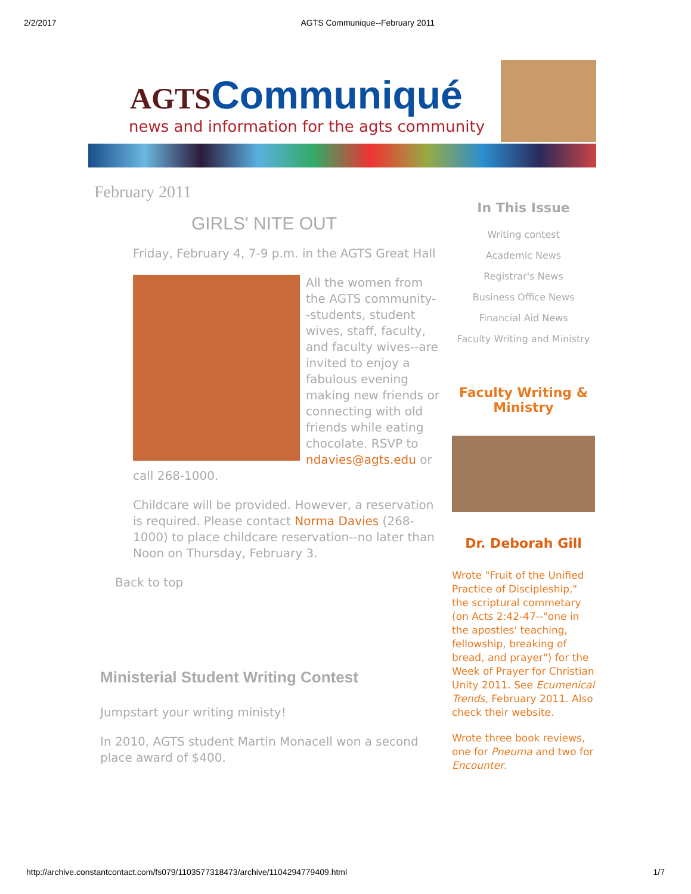2/2/2017 AGTS Communique--February 2011
AGTSCommuniqué
news and information for the agts community
February 2011
GIRLS' NITE OUT
Friday, February 4, 7-9 p.m. in the AGTS Great Hall
All the women from the AGTS community--students, student wives, staff, faculty, and faculty wives--are invited to enjoy a fabulous evening making new friends or connecting with old friends while eating chocolate. RSVP to ndavies@agts.edu or call 268-1000.
Childcare will be provided. However, a reservation is required. Please contact Norma Davies (268-1000) to place childcare reservation--no later than Noon on Thursday, February 3.
Back to top
Ministerial Student Writing Contest
Jumpstart your writing ministy!
In 2010, AGTS student Martin Monacell won a second place award of $400.
In This Issue
Writing contest
Academic News
Registrar's News
Business Office News
Financial Aid News
Faculty Writing and Ministry
Faculty Writing & Ministry
Dr. Deborah Gill
Wrote "Fruit of the Unified Practice of Discipleship," the scriptural commetary (on Acts 2:42-47--"one in the apostles' teaching, fellowship, breaking of bread, and prayer") for the Week of Prayer for Christian Unity 2011. See Ecumenical Trends, February 2011. Also check their website.
Wrote three book reviews, one for Pneuma and two for Encounter.
http://archive.constantcontact.com/fs079/1103577318473/archive/1104294779409.html 1/7